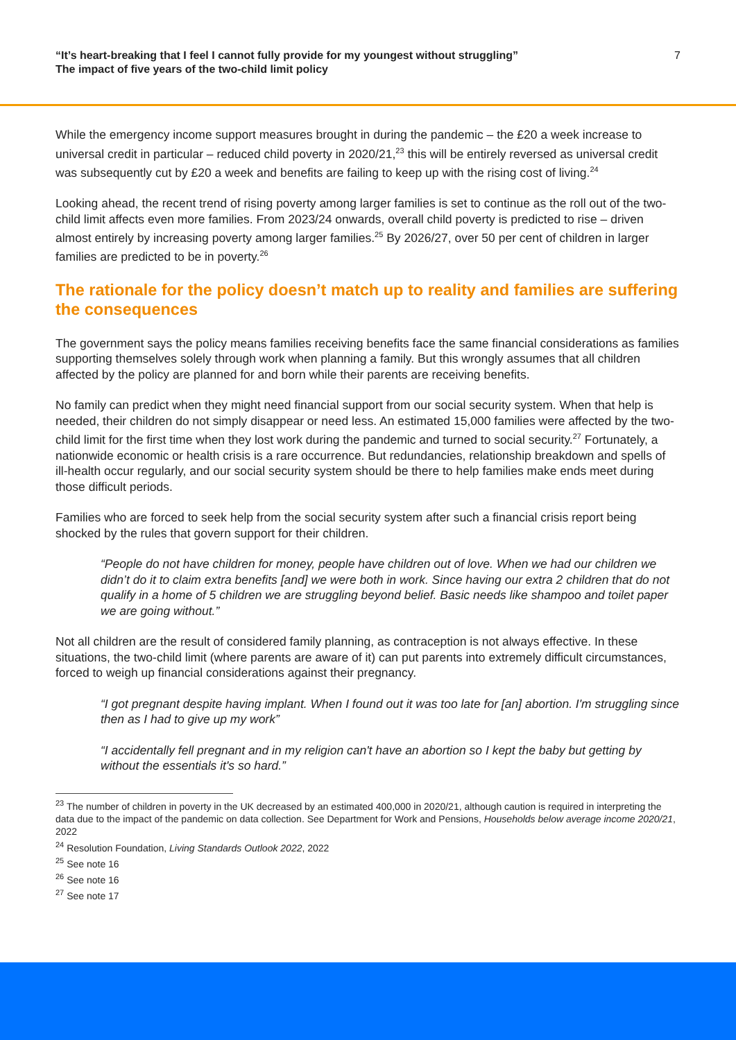“It’s heart-breaking that I feel I cannot fully provide for my youngest without struggling”
The impact of five years of the two-child limit policy
7
While the emergency income support measures brought in during the pandemic – the £20 a week increase to universal credit in particular – reduced child poverty in 2020/21,<sup>23</sup> this will be entirely reversed as universal credit was subsequently cut by £20 a week and benefits are failing to keep up with the rising cost of living.<sup>24</sup>
Looking ahead, the recent trend of rising poverty among larger families is set to continue as the roll out of the two-child limit affects even more families. From 2023/24 onwards, overall child poverty is predicted to rise – driven almost entirely by increasing poverty among larger families.<sup>25</sup> By 2026/27, over 50 per cent of children in larger families are predicted to be in poverty.<sup>26</sup>
The rationale for the policy doesn’t match up to reality and families are suffering the consequences
The government says the policy means families receiving benefits face the same financial considerations as families supporting themselves solely through work when planning a family. But this wrongly assumes that all children affected by the policy are planned for and born while their parents are receiving benefits.
No family can predict when they might need financial support from our social security system. When that help is needed, their children do not simply disappear or need less. An estimated 15,000 families were affected by the two-child limit for the first time when they lost work during the pandemic and turned to social security.<sup>27</sup> Fortunately, a nationwide economic or health crisis is a rare occurrence. But redundancies, relationship breakdown and spells of ill-health occur regularly, and our social security system should be there to help families make ends meet during those difficult periods.
Families who are forced to seek help from the social security system after such a financial crisis report being shocked by the rules that govern support for their children.
“People do not have children for money, people have children out of love. When we had our children we didn’t do it to claim extra benefits [and] we were both in work. Since having our extra 2 children that do not qualify in a home of 5 children we are struggling beyond belief. Basic needs like shampoo and toilet paper we are going without.”
Not all children are the result of considered family planning, as contraception is not always effective. In these situations, the two-child limit (where parents are aware of it) can put parents into extremely difficult circumstances, forced to weigh up financial considerations against their pregnancy.
“I got pregnant despite having implant. When I found out it was too late for [an] abortion. I'm struggling since then as I had to give up my work”
“I accidentally fell pregnant and in my religion can't have an abortion so I kept the baby but getting by without the essentials it's so hard.”
<sup>23</sup> The number of children in poverty in the UK decreased by an estimated 400,000 in 2020/21, although caution is required in interpreting the data due to the impact of the pandemic on data collection. See Department for Work and Pensions, Households below average income 2020/21, 2022
<sup>24</sup> Resolution Foundation, Living Standards Outlook 2022, 2022
<sup>25</sup> See note 16
<sup>26</sup> See note 16
<sup>27</sup> See note 17